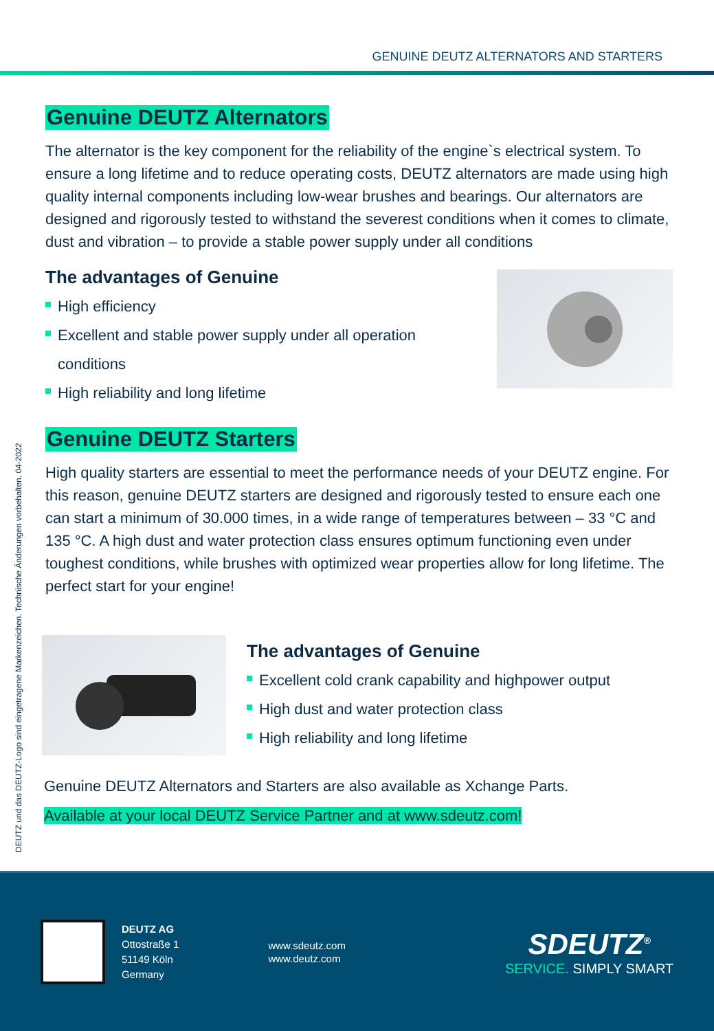GENUINE DEUTZ ALTERNATORS AND STARTERS
DEUTZ und das DEUTZ-Logo sind eingetragene Markenzeichen. Technische Änderungen vorbehalten. 04-2022
Genuine DEUTZ Alternators
The alternator is the key component for the reliability of the engine`s electrical system. To ensure a long lifetime and to reduce operating costs, DEUTZ alternators are made using high quality internal components including low-wear brushes and bearings. Our alternators are designed and rigorously tested to withstand the severest conditions when it comes to climate, dust and vibration – to provide a stable power supply under all conditions
The advantages of Genuine
High efficiency
Excellent and stable power supply under all operation conditions
High reliability and long lifetime
Genuine DEUTZ Starters
High quality starters are essential to meet the performance needs of your DEUTZ engine. For this reason, genuine DEUTZ starters are designed and rigorously tested to ensure each one can start a minimum of 30.000 times, in a wide range of temperatures between – 33 °C and 135 °C. A high dust and water protection class ensures optimum functioning even under toughest conditions, while brushes with optimized wear properties allow for long lifetime. The perfect start for your engine!
The advantages of Genuine
Excellent cold crank capability and highpower output
High dust and water protection class
High reliability and long lifetime
Genuine DEUTZ Alternators and Starters are also available as Xchange Parts.
Available at your local DEUTZ Service Partner and at www.sdeutz.com!
DEUTZ AG
Ottostraße 1
51149 Köln
Germany
www.sdeutz.com
www.deutz.com
SDEUTZ<sup>®</sup>
SERVICE. SIMPLY SMART